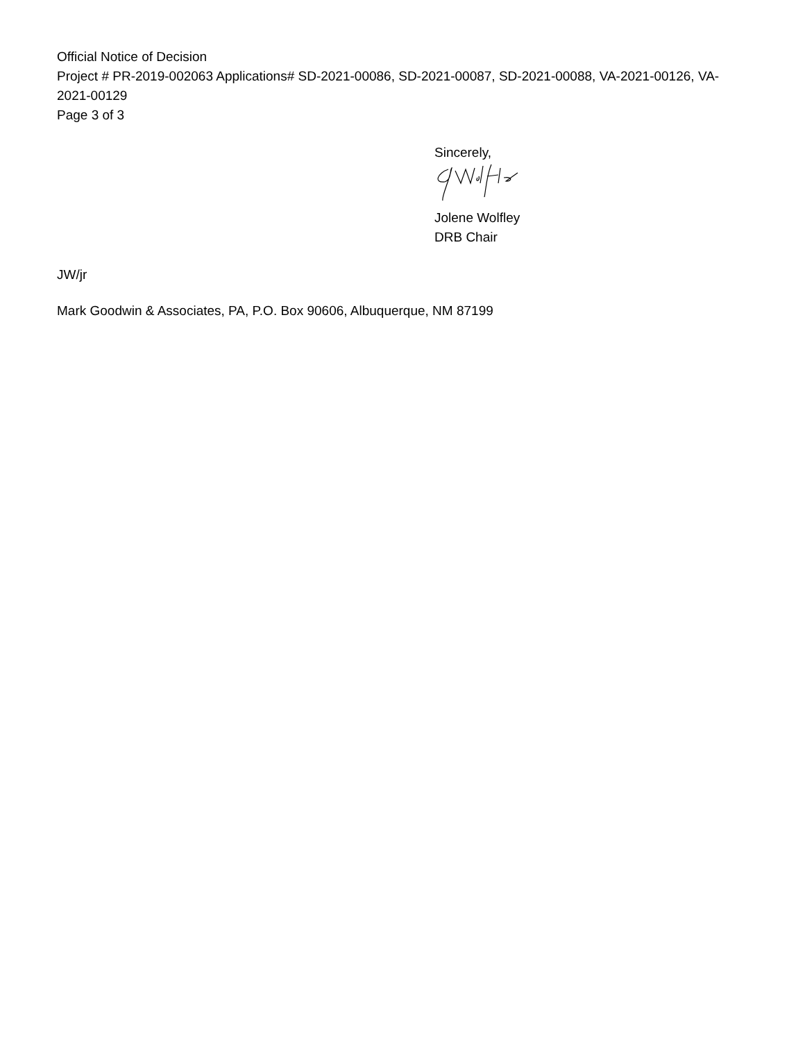Official Notice of Decision
Project # PR-2019-002063 Applications# SD-2021-00086, SD-2021-00087, SD-2021-00088, VA-2021-00126, VA-2021-00129
Page 3 of 3
Sincerely,
Jolene Wolfley
DRB Chair
JW/jr
Mark Goodwin & Associates, PA, P.O. Box 90606, Albuquerque, NM 87199